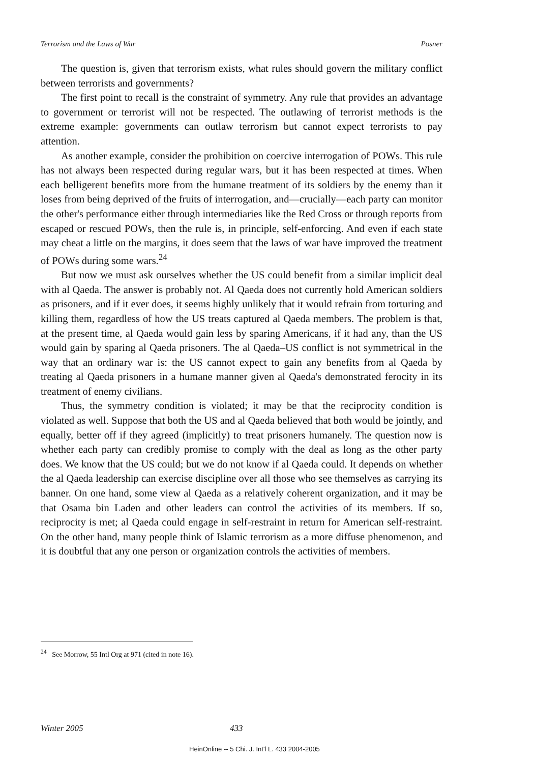Terrorism and the Laws of War Posner
The question is, given that terrorism exists, what rules should govern the military conflict between terrorists and governments?
The first point to recall is the constraint of symmetry. Any rule that provides an advantage to government or terrorist will not be respected. The outlawing of terrorist methods is the extreme example: governments can outlaw terrorism but cannot expect terrorists to pay attention.
As another example, consider the prohibition on coercive interrogation of POWs. This rule has not always been respected during regular wars, but it has been respected at times. When each belligerent benefits more from the humane treatment of its soldiers by the enemy than it loses from being deprived of the fruits of interrogation, and—crucially—each party can monitor the other's performance either through intermediaries like the Red Cross or through reports from escaped or rescued POWs, then the rule is, in principle, self-enforcing. And even if each state may cheat a little on the margins, it does seem that the laws of war have improved the treatment of POWs during some wars.<sup>24</sup>
But now we must ask ourselves whether the US could benefit from a similar implicit deal with al Qaeda. The answer is probably not. Al Qaeda does not currently hold American soldiers as prisoners, and if it ever does, it seems highly unlikely that it would refrain from torturing and killing them, regardless of how the US treats captured al Qaeda members. The problem is that, at the present time, al Qaeda would gain less by sparing Americans, if it had any, than the US would gain by sparing al Qaeda prisoners. The al Qaeda–US conflict is not symmetrical in the way that an ordinary war is: the US cannot expect to gain any benefits from al Qaeda by treating al Qaeda prisoners in a humane manner given al Qaeda's demonstrated ferocity in its treatment of enemy civilians.
Thus, the symmetry condition is violated; it may be that the reciprocity condition is violated as well. Suppose that both the US and al Qaeda believed that both would be jointly, and equally, better off if they agreed (implicitly) to treat prisoners humanely. The question now is whether each party can credibly promise to comply with the deal as long as the other party does. We know that the US could; but we do not know if al Qaeda could. It depends on whether the al Qaeda leadership can exercise discipline over all those who see themselves as carrying its banner. On one hand, some view al Qaeda as a relatively coherent organization, and it may be that Osama bin Laden and other leaders can control the activities of its members. If so, reciprocity is met; al Qaeda could engage in self-restraint in return for American self-restraint. On the other hand, many people think of Islamic terrorism as a more diffuse phenomenon, and it is doubtful that any one person or organization controls the activities of members.
<sup>24</sup> See Morrow, 55 Intl Org at 971 (cited in note 16).
Winter 2005 433
HeinOnline -- 5 Chi. J. Int'l L. 433 2004-2005